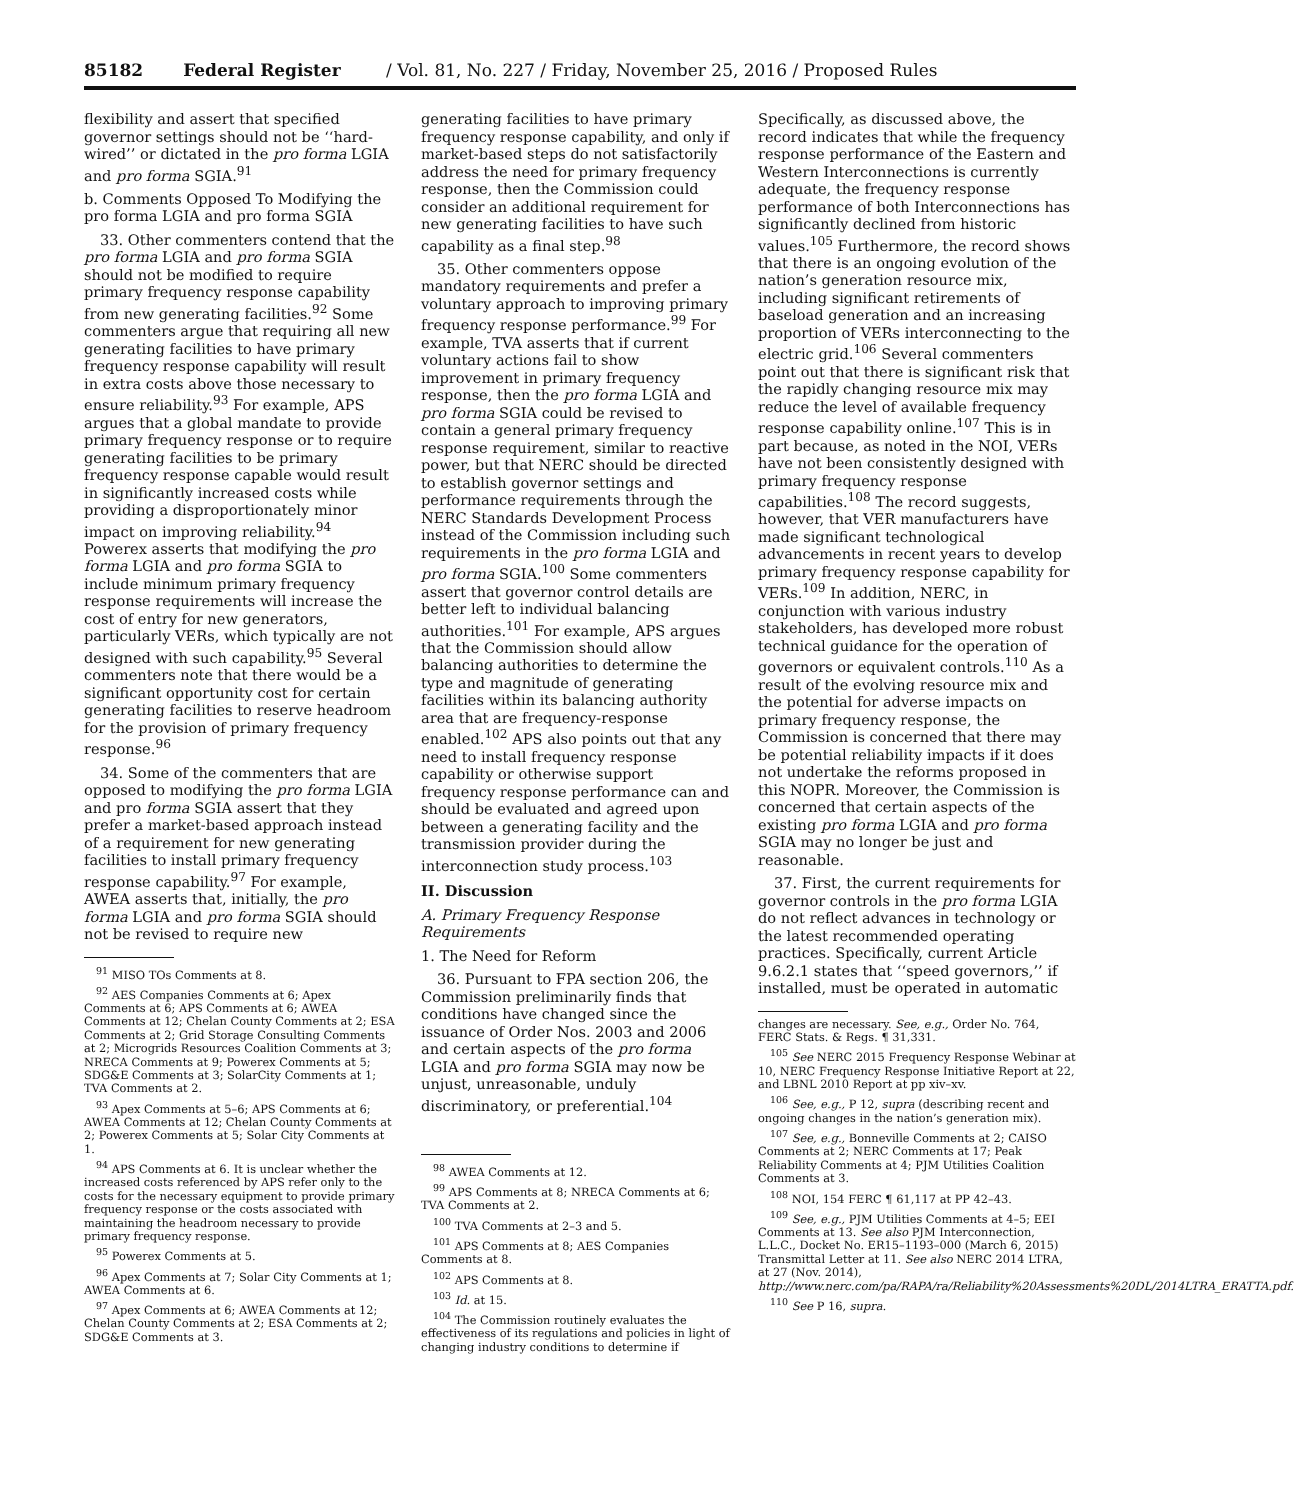85182 Federal Register / Vol. 81, No. 227 / Friday, November 25, 2016 / Proposed Rules
flexibility and assert that specified governor settings should not be ‘‘hard-wired’’ or dictated in the pro forma LGIA and pro forma SGIA.<sup>91</sup>
b. Comments Opposed To Modifying the pro forma LGIA and pro forma SGIA
33. Other commenters contend that the pro forma LGIA and pro forma SGIA should not be modified to require primary frequency response capability from new generating facilities.<sup>92</sup> Some commenters argue that requiring all new generating facilities to have primary frequency response capability will result in extra costs above those necessary to ensure reliability.<sup>93</sup> For example, APS argues that a global mandate to provide primary frequency response or to require generating facilities to be primary frequency response capable would result in significantly increased costs while providing a disproportionately minor impact on improving reliability.<sup>94</sup> Powerex asserts that modifying the pro forma LGIA and pro forma SGIA to include minimum primary frequency response requirements will increase the cost of entry for new generators, particularly VERs, which typically are not designed with such capability.<sup>95</sup> Several commenters note that there would be a significant opportunity cost for certain generating facilities to reserve headroom for the provision of primary frequency response.<sup>96</sup>
34. Some of the commenters that are opposed to modifying the pro forma LGIA and pro forma SGIA assert that they prefer a market-based approach instead of a requirement for new generating facilities to install primary frequency response capability.<sup>97</sup> For example, AWEA asserts that, initially, the pro forma LGIA and pro forma SGIA should not be revised to require new
<sup>91</sup> MISO TOs Comments at 8.
<sup>92</sup> AES Companies Comments at 6; Apex Comments at 6; APS Comments at 6; AWEA Comments at 12; Chelan County Comments at 2; ESA Comments at 2; Grid Storage Consulting Comments at 2; Microgrids Resources Coalition Comments at 3; NRECA Comments at 9; Powerex Comments at 5; SDG&E Comments at 3; SolarCity Comments at 1; TVA Comments at 2.
<sup>93</sup> Apex Comments at 5–6; APS Comments at 6; AWEA Comments at 12; Chelan County Comments at 2; Powerex Comments at 5; Solar City Comments at 1.
<sup>94</sup> APS Comments at 6. It is unclear whether the increased costs referenced by APS refer only to the costs for the necessary equipment to provide primary frequency response or the costs associated with maintaining the headroom necessary to provide primary frequency response.
<sup>95</sup> Powerex Comments at 5.
<sup>96</sup> Apex Comments at 7; Solar City Comments at 1; AWEA Comments at 6.
<sup>97</sup> Apex Comments at 6; AWEA Comments at 12; Chelan County Comments at 2; ESA Comments at 2; SDG&E Comments at 3.
generating facilities to have primary frequency response capability, and only if market-based steps do not satisfactorily address the need for primary frequency response, then the Commission could consider an additional requirement for new generating facilities to have such capability as a final step.<sup>98</sup>
35. Other commenters oppose mandatory requirements and prefer a voluntary approach to improving primary frequency response performance.<sup>99</sup> For example, TVA asserts that if current voluntary actions fail to show improvement in primary frequency response, then the pro forma LGIA and pro forma SGIA could be revised to contain a general primary frequency response requirement, similar to reactive power, but that NERC should be directed to establish governor settings and performance requirements through the NERC Standards Development Process instead of the Commission including such requirements in the pro forma LGIA and pro forma SGIA.<sup>100</sup> Some commenters assert that governor control details are better left to individual balancing authorities.<sup>101</sup> For example, APS argues that the Commission should allow balancing authorities to determine the type and magnitude of generating facilities within its balancing authority area that are frequency-response enabled.<sup>102</sup> APS also points out that any need to install frequency response capability or otherwise support frequency response performance can and should be evaluated and agreed upon between a generating facility and the transmission provider during the interconnection study process.<sup>103</sup>
II. Discussion
A. Primary Frequency Response Requirements
1. The Need for Reform
36. Pursuant to FPA section 206, the Commission preliminarily finds that conditions have changed since the issuance of Order Nos. 2003 and 2006 and certain aspects of the pro forma LGIA and pro forma SGIA may now be unjust, unreasonable, unduly discriminatory, or preferential.<sup>104</sup>
<sup>98</sup> AWEA Comments at 12.
<sup>99</sup> APS Comments at 8; NRECA Comments at 6; TVA Comments at 2.
<sup>100</sup> TVA Comments at 2–3 and 5.
<sup>101</sup> APS Comments at 8; AES Companies Comments at 8.
<sup>102</sup> APS Comments at 8.
<sup>103</sup> Id. at 15.
<sup>104</sup> The Commission routinely evaluates the effectiveness of its regulations and policies in light of changing industry conditions to determine if
Specifically, as discussed above, the record indicates that while the frequency response performance of the Eastern and Western Interconnections is currently adequate, the frequency response performance of both Interconnections has significantly declined from historic values.<sup>105</sup> Furthermore, the record shows that there is an ongoing evolution of the nation’s generation resource mix, including significant retirements of baseload generation and an increasing proportion of VERs interconnecting to the electric grid.<sup>106</sup> Several commenters point out that there is significant risk that the rapidly changing resource mix may reduce the level of available frequency response capability online.<sup>107</sup> This is in part because, as noted in the NOI, VERs have not been consistently designed with primary frequency response capabilities.<sup>108</sup> The record suggests, however, that VER manufacturers have made significant technological advancements in recent years to develop primary frequency response capability for VERs.<sup>109</sup> In addition, NERC, in conjunction with various industry stakeholders, has developed more robust technical guidance for the operation of governors or equivalent controls.<sup>110</sup> As a result of the evolving resource mix and the potential for adverse impacts on primary frequency response, the Commission is concerned that there may be potential reliability impacts if it does not undertake the reforms proposed in this NOPR. Moreover, the Commission is concerned that certain aspects of the existing pro forma LGIA and pro forma SGIA may no longer be just and reasonable.
37. First, the current requirements for governor controls in the pro forma LGIA do not reflect advances in technology or the latest recommended operating practices. Specifically, current Article 9.6.2.1 states that ‘‘speed governors,’’ if installed, must be operated in automatic
changes are necessary. See, e.g., Order No. 764, FERC Stats. & Regs. ¶ 31,331.
<sup>105</sup> See NERC 2015 Frequency Response Webinar at 10, NERC Frequency Response Initiative Report at 22, and LBNL 2010 Report at pp xiv–xv.
<sup>106</sup> See, e.g., P 12, supra (describing recent and ongoing changes in the nation’s generation mix).
<sup>107</sup> See, e.g., Bonneville Comments at 2; CAISO Comments at 2; NERC Comments at 17; Peak Reliability Comments at 4; PJM Utilities Coalition Comments at 3.
<sup>108</sup> NOI, 154 FERC ¶ 61,117 at PP 42–43.
<sup>109</sup> See, e.g., PJM Utilities Comments at 4–5; EEI Comments at 13. See also PJM Interconnection, L.L.C., Docket No. ER15–1193–000 (March 6, 2015) Transmittal Letter at 11. See also NERC 2014 LTRA, at 27 (Nov. 2014), http://www.nerc.com/pa/RAPA/ra/Reliability%20Assessments%20DL/2014LTRA_ERATTA.pdf.
<sup>110</sup> See P 16, supra.